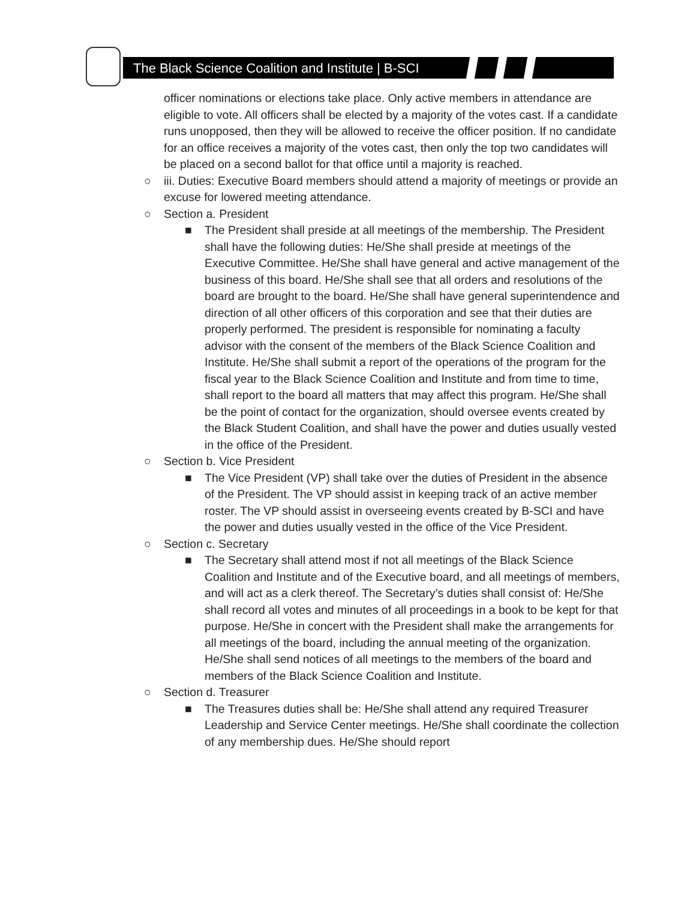The Black Science Coalition and Institute | B-SCI
officer nominations or elections take place. Only active members in attendance are eligible to vote. All officers shall be elected by a majority of the votes cast. If a candidate runs unopposed, then they will be allowed to receive the officer position. If no candidate for an office receives a majority of the votes cast, then only the top two candidates will be placed on a second ballot for that office until a majority is reached.
○ iii. Duties: Executive Board members should attend a majority of meetings or provide an excuse for lowered meeting attendance.
○ Section a. President
■ The President shall preside at all meetings of the membership. The President shall have the following duties: He/She shall preside at meetings of the Executive Committee. He/She shall have general and active management of the business of this board. He/She shall see that all orders and resolutions of the board are brought to the board. He/She shall have general superintendence and direction of all other officers of this corporation and see that their duties are properly performed. The president is responsible for nominating a faculty advisor with the consent of the members of the Black Science Coalition and Institute. He/She shall submit a report of the operations of the program for the fiscal year to the Black Science Coalition and Institute and from time to time, shall report to the board all matters that may affect this program. He/She shall be the point of contact for the organization, should oversee events created by the Black Student Coalition, and shall have the power and duties usually vested in the office of the President.
○ Section b. Vice President
■ The Vice President (VP) shall take over the duties of President in the absence of the President. The VP should assist in keeping track of an active member roster. The VP should assist in overseeing events created by B-SCI and have the power and duties usually vested in the office of the Vice President.
○ Section c. Secretary
■ The Secretary shall attend most if not all meetings of the Black Science Coalition and Institute and of the Executive board, and all meetings of members, and will act as a clerk thereof. The Secretary’s duties shall consist of: He/She shall record all votes and minutes of all proceedings in a book to be kept for that purpose. He/She in concert with the President shall make the arrangements for all meetings of the board, including the annual meeting of the organization. He/She shall send notices of all meetings to the members of the board and members of the Black Science Coalition and Institute.
○ Section d. Treasurer
■ The Treasures duties shall be: He/She shall attend any required Treasurer Leadership and Service Center meetings. He/She shall coordinate the collection of any membership dues. He/She should report